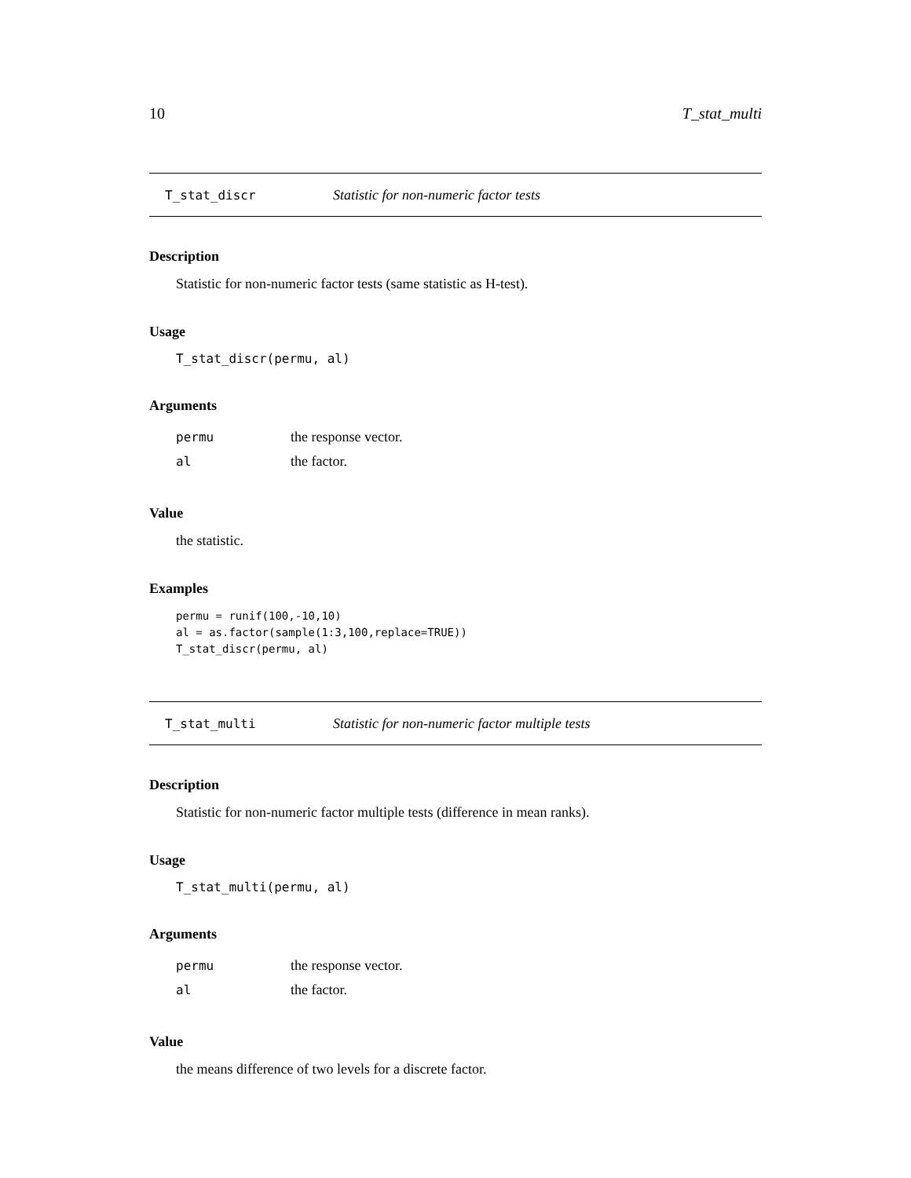10 T_stat_multi
T_stat_discr Statistic for non-numeric factor tests
Description
Statistic for non-numeric factor tests (same statistic as H-test).
Usage
T_stat_discr(permu, al)
Arguments
| permu | the response vector. |
| al | the factor. |
Value
the statistic.
Examples
permu = runif(100,-10,10)
al = as.factor(sample(1:3,100,replace=TRUE))
T_stat_discr(permu, al)
T_stat_multi Statistic for non-numeric factor multiple tests
Description
Statistic for non-numeric factor multiple tests (difference in mean ranks).
Usage
T_stat_multi(permu, al)
Arguments
| permu | the response vector. |
| al | the factor. |
Value
the means difference of two levels for a discrete factor.